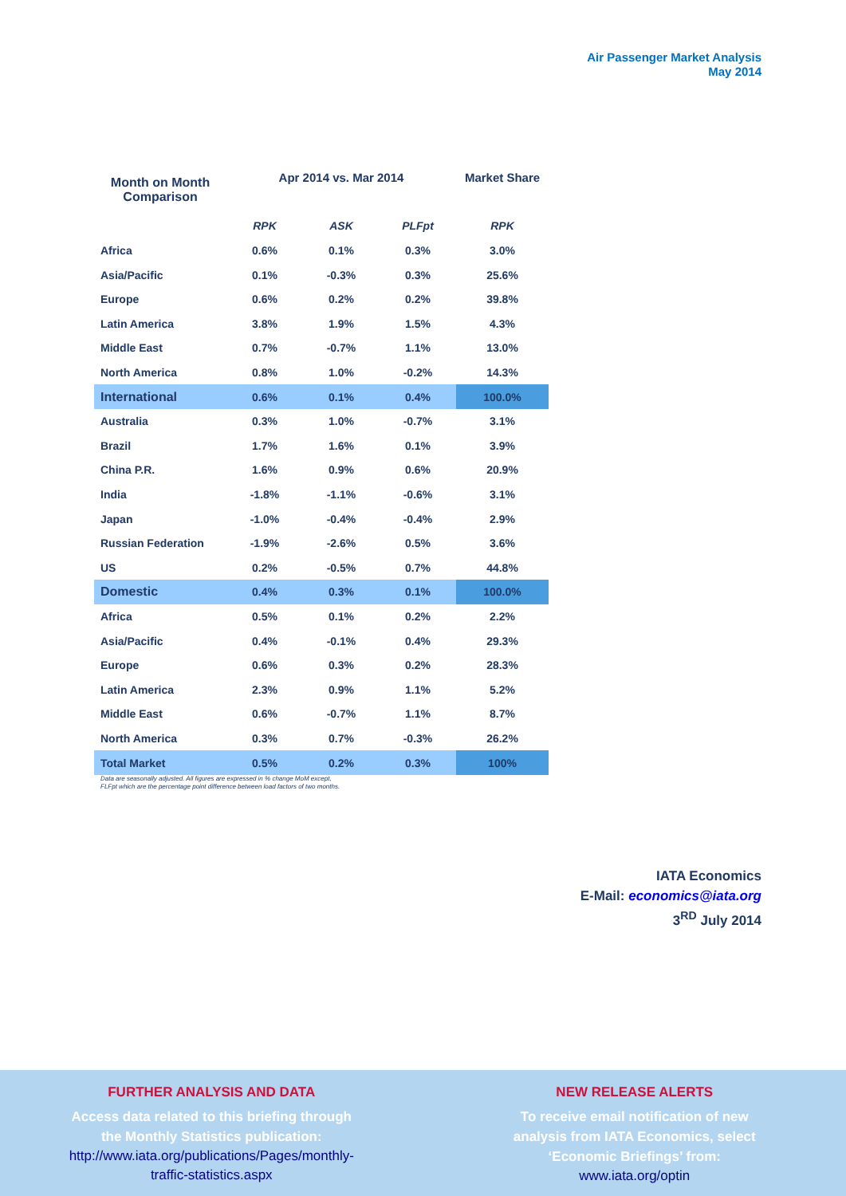Air Passenger Market Analysis
May 2014
| Month on Month Comparison | Apr 2014 vs. Mar 2014 | | | Market Share |
| --- | --- | --- | --- | --- |
| | RPK | ASK | PLFpt | RPK |
| Africa | 0.6% | 0.1% | 0.3% | 3.0% |
| Asia/Pacific | 0.1% | -0.3% | 0.3% | 25.6% |
| Europe | 0.6% | 0.2% | 0.2% | 39.8% |
| Latin America | 3.8% | 1.9% | 1.5% | 4.3% |
| Middle East | 0.7% | -0.7% | 1.1% | 13.0% |
| North America | 0.8% | 1.0% | -0.2% | 14.3% |
| International | 0.6% | 0.1% | 0.4% | 100.0% |
| Australia | 0.3% | 1.0% | -0.7% | 3.1% |
| Brazil | 1.7% | 1.6% | 0.1% | 3.9% |
| China P.R. | 1.6% | 0.9% | 0.6% | 20.9% |
| India | -1.8% | -1.1% | -0.6% | 3.1% |
| Japan | -1.0% | -0.4% | -0.4% | 2.9% |
| Russian Federation | -1.9% | -2.6% | 0.5% | 3.6% |
| US | 0.2% | -0.5% | 0.7% | 44.8% |
| Domestic | 0.4% | 0.3% | 0.1% | 100.0% |
| Africa | 0.5% | 0.1% | 0.2% | 2.2% |
| Asia/Pacific | 0.4% | -0.1% | 0.4% | 29.3% |
| Europe | 0.6% | 0.3% | 0.2% | 28.3% |
| Latin America | 2.3% | 0.9% | 1.1% | 5.2% |
| Middle East | 0.6% | -0.7% | 1.1% | 8.7% |
| North America | 0.3% | 0.7% | -0.3% | 26.2% |
| Total Market | 0.5% | 0.2% | 0.3% | 100% |
Data are seasonally adjusted. All figures are expressed in % change MoM except,
FLFpt which are the percentage point difference between load factors of two months.
IATA Economics
E-Mail: economics@iata.org
3<sup>RD</sup> July 2014
FURTHER ANALYSIS AND DATA
Access data related to this briefing through
the Monthly Statistics publication:
http://www.iata.org/publications/Pages/monthly-
traffic-statistics.aspx
NEW RELEASE ALERTS
To receive email notification of new
analysis from IATA Economics, select
‘Economic Briefings’ from:
www.iata.org/optin